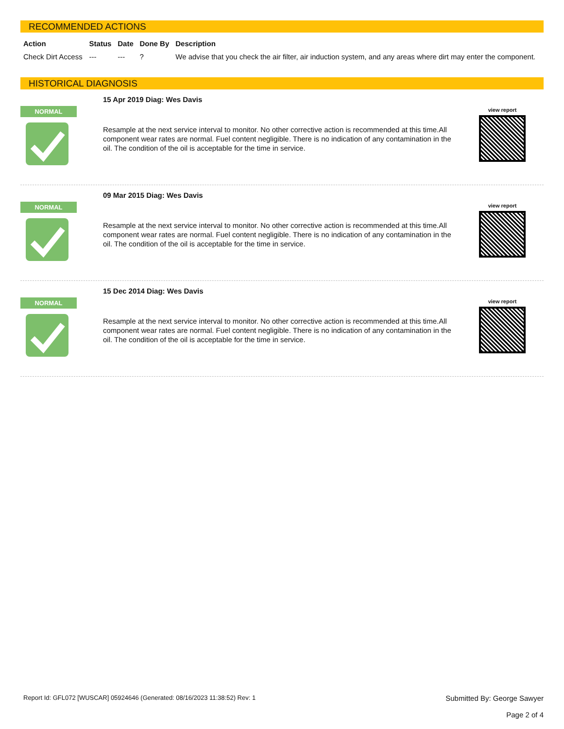RECOMMENDED ACTIONS
| Action | Status | Date | Done By | Description |
| --- | --- | --- | --- | --- |
| Check Dirt Access | --- | --- | ? | We advise that you check the air filter, air induction system, and any areas where dirt may enter the component. |
HISTORICAL DIAGNOSIS
NORMAL
15 Apr 2019 Diag: Wes Davis
Resample at the next service interval to monitor. No other corrective action is recommended at this time.All component wear rates are normal. Fuel content negligible. There is no indication of any contamination in the oil. The condition of the oil is acceptable for the time in service.
view report
NORMAL
09 Mar 2015 Diag: Wes Davis
Resample at the next service interval to monitor. No other corrective action is recommended at this time.All component wear rates are normal. Fuel content negligible. There is no indication of any contamination in the oil. The condition of the oil is acceptable for the time in service.
view report
NORMAL
15 Dec 2014 Diag: Wes Davis
Resample at the next service interval to monitor. No other corrective action is recommended at this time.All component wear rates are normal. Fuel content negligible. There is no indication of any contamination in the oil. The condition of the oil is acceptable for the time in service.
view report
Report Id: GFL072 [WUSCAR] 05924646 (Generated: 08/16/2023 11:38:52) Rev: 1
Submitted By: George Sawyer
Page 2 of 4